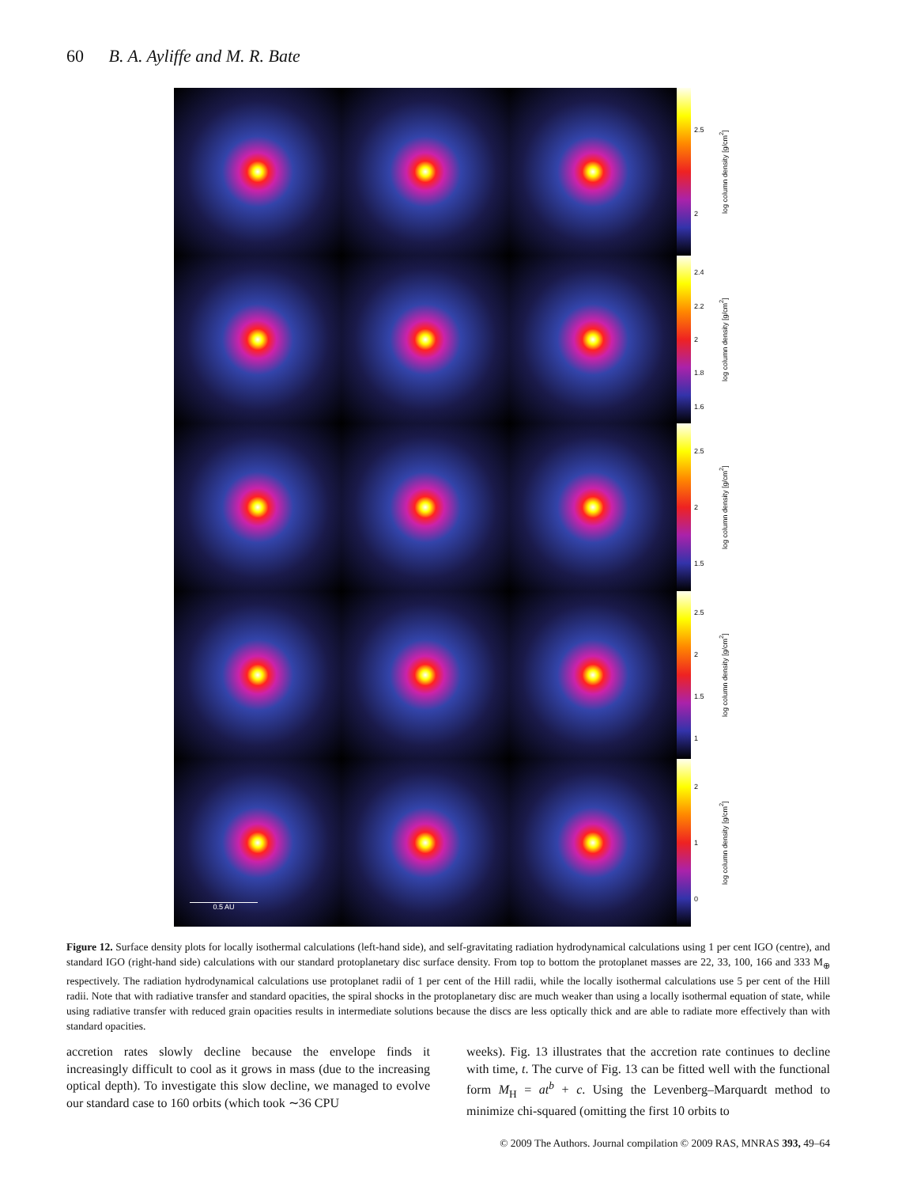60 B. A. Ayliffe and M. R. Bate
0.5 AU
2.5
2
log column density [g/cm<sup>2</sup>]
2.4
2.2
2
1.8
1.6
log column density [g/cm<sup>2</sup>]
2.5
2
1.5
log column density [g/cm<sup>2</sup>]
2.5
2
1.5
1
log column density [g/cm<sup>2</sup>]
2
1
0
log column density [g/cm<sup>2</sup>]
Figure 12. Surface density plots for locally isothermal calculations (left-hand side), and self-gravitating radiation hydrodynamical calculations using 1 per cent IGO (centre), and standard IGO (right-hand side) calculations with our standard protoplanetary disc surface density. From top to bottom the protoplanet masses are 22, 33, 100, 166 and 333 M<sub>⊕</sub> respectively. The radiation hydrodynamical calculations use protoplanet radii of 1 per cent of the Hill radii, while the locally isothermal calculations use 5 per cent of the Hill radii. Note that with radiative transfer and standard opacities, the spiral shocks in the protoplanetary disc are much weaker than using a locally isothermal equation of state, while using radiative transfer with reduced grain opacities results in intermediate solutions because the discs are less optically thick and are able to radiate more effectively than with standard opacities.
accretion rates slowly decline because the envelope finds it increasingly difficult to cool as it grows in mass (due to the increasing optical depth). To investigate this slow decline, we managed to evolve our standard case to 160 orbits (which took ∼36 CPU
weeks). Fig. 13 illustrates that the accretion rate continues to decline with time, t. The curve of Fig. 13 can be fitted well with the functional form M<sub>H</sub> = at<sup>b</sup> + c. Using the Levenberg–Marquardt method to minimize chi-squared (omitting the first 10 orbits to
© 2009 The Authors. Journal compilation © 2009 RAS, MNRAS 393, 49–64